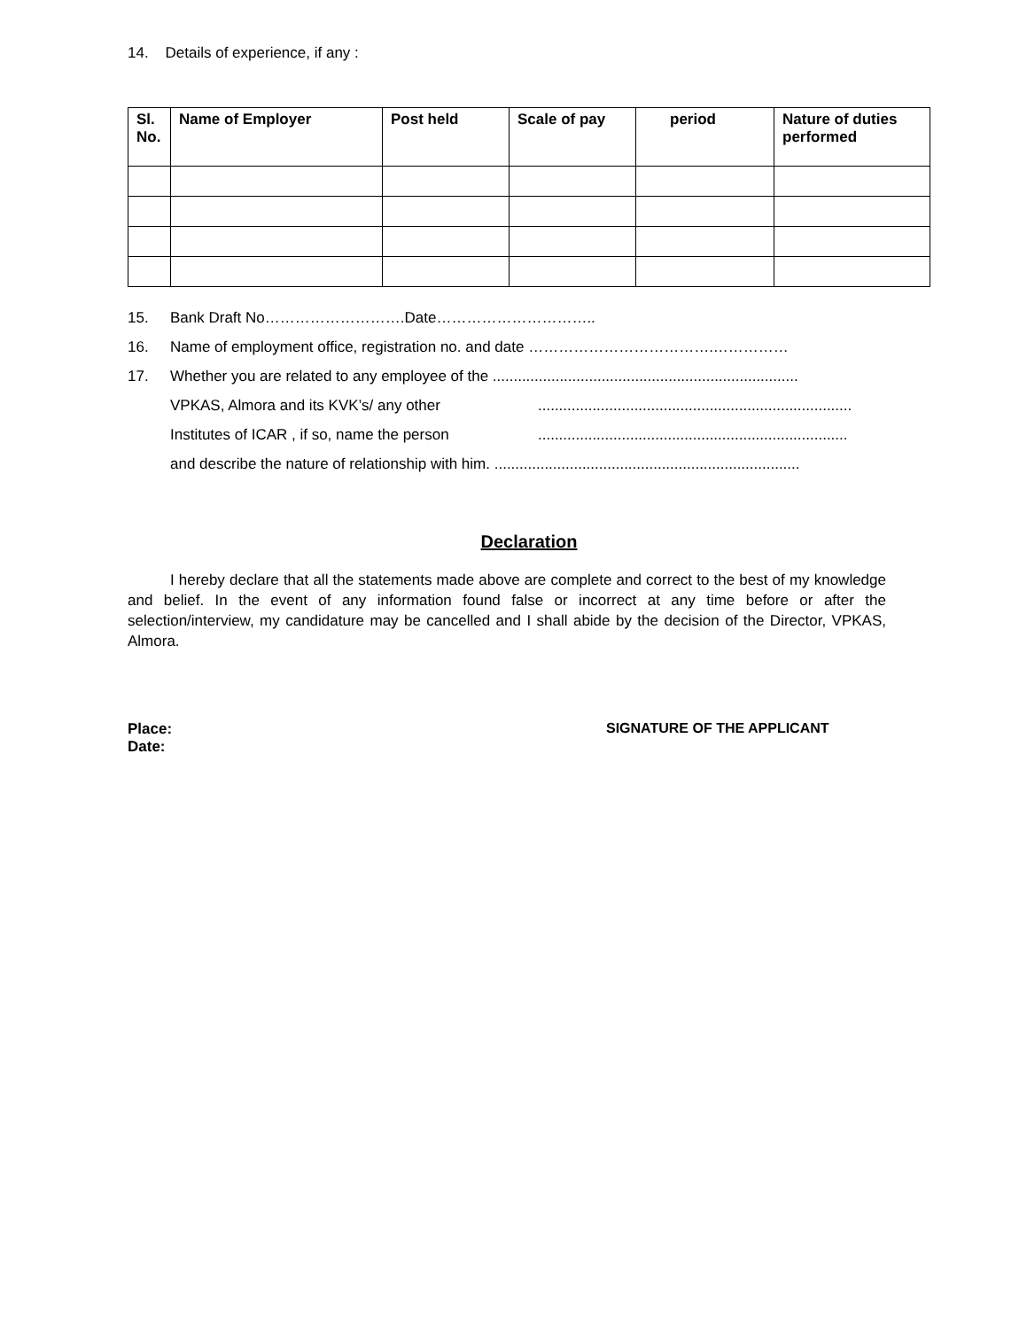14. Details of experience, if any :
| Sl. No. | Name of Employer | Post held | Scale of pay | period | Nature of duties performed |
| --- | --- | --- | --- | --- | --- |
15. Bank Draft No……………………….Date…………………………..
16. Name of employment office, registration no. and date ……………………………….……………
17. Whether you are related to any employee of the .........................................................................
VPKAS, Almora and its KVK’s/ any other...........................................................................
Institutes of ICAR , if so, name the person..........................................................................
and describe the nature of relationship with him. .........................................................................
Declaration
I hereby declare that all the statements made above are complete and correct to the best of my knowledge and belief. In the event of any information found false or incorrect at any time before or after the selection/interview, my candidature may be cancelled and I shall abide by the decision of the Director, VPKAS, Almora.
Place:
Date:
SIGNATURE OF THE APPLICANT